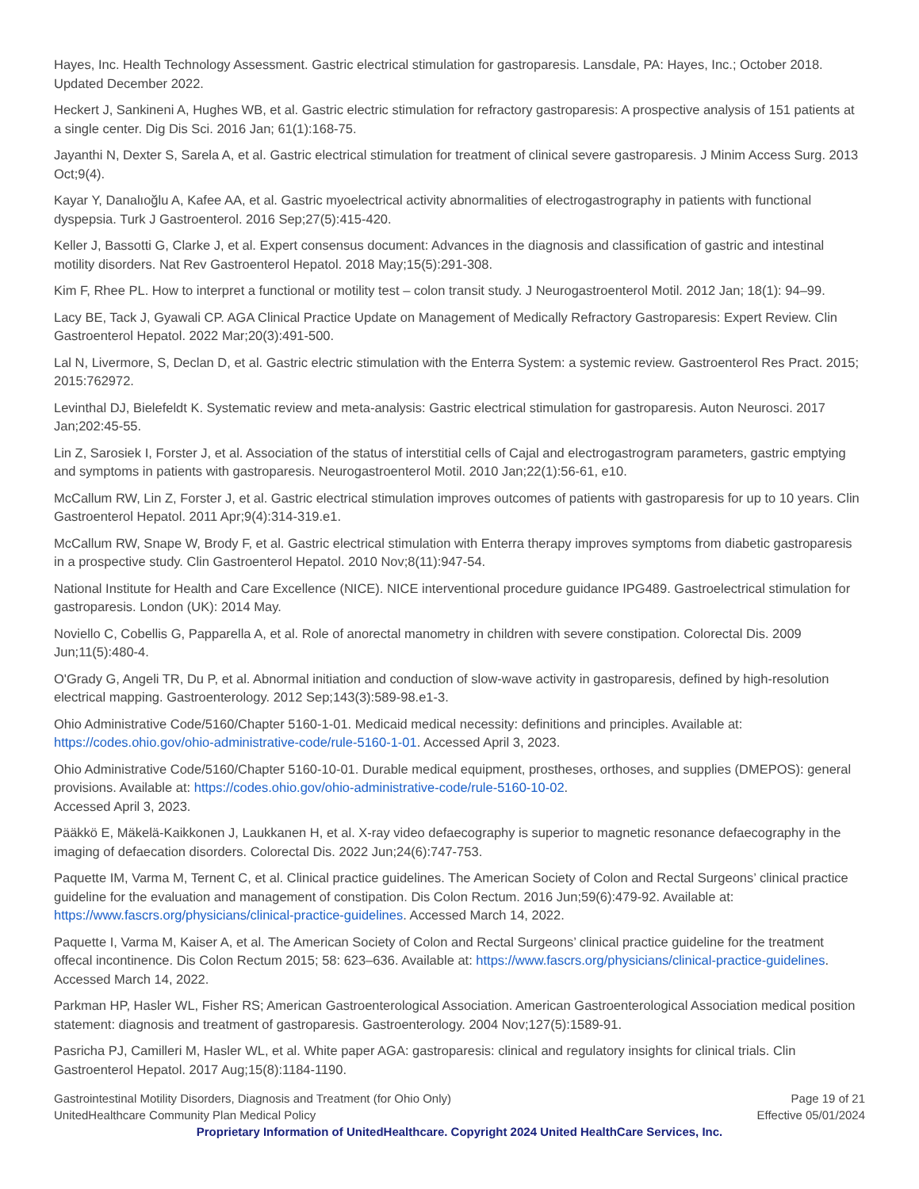Hayes, Inc. Health Technology Assessment. Gastric electrical stimulation for gastroparesis. Lansdale, PA: Hayes, Inc.; October 2018. Updated December 2022.
Heckert J, Sankineni A, Hughes WB, et al. Gastric electric stimulation for refractory gastroparesis: A prospective analysis of 151 patients at a single center. Dig Dis Sci. 2016 Jan; 61(1):168-75.
Jayanthi N, Dexter S, Sarela A, et al. Gastric electrical stimulation for treatment of clinical severe gastroparesis. J Minim Access Surg. 2013 Oct;9(4).
Kayar Y, Danalıoğlu A, Kafee AA, et al. Gastric myoelectrical activity abnormalities of electrogastrography in patients with functional dyspepsia. Turk J Gastroenterol. 2016 Sep;27(5):415-420.
Keller J, Bassotti G, Clarke J, et al. Expert consensus document: Advances in the diagnosis and classification of gastric and intestinal motility disorders. Nat Rev Gastroenterol Hepatol. 2018 May;15(5):291-308.
Kim F, Rhee PL. How to interpret a functional or motility test – colon transit study. J Neurogastroenterol Motil. 2012 Jan; 18(1): 94–99.
Lacy BE, Tack J, Gyawali CP. AGA Clinical Practice Update on Management of Medically Refractory Gastroparesis: Expert Review. Clin Gastroenterol Hepatol. 2022 Mar;20(3):491-500.
Lal N, Livermore, S, Declan D, et al. Gastric electric stimulation with the Enterra System: a systemic review. Gastroenterol Res Pract. 2015; 2015:762972.
Levinthal DJ, Bielefeldt K. Systematic review and meta-analysis: Gastric electrical stimulation for gastroparesis. Auton Neurosci. 2017 Jan;202:45-55.
Lin Z, Sarosiek I, Forster J, et al. Association of the status of interstitial cells of Cajal and electrogastrogram parameters, gastric emptying and symptoms in patients with gastroparesis. Neurogastroenterol Motil. 2010 Jan;22(1):56-61, e10.
McCallum RW, Lin Z, Forster J, et al. Gastric electrical stimulation improves outcomes of patients with gastroparesis for up to 10 years. Clin Gastroenterol Hepatol. 2011 Apr;9(4):314-319.e1.
McCallum RW, Snape W, Brody F, et al. Gastric electrical stimulation with Enterra therapy improves symptoms from diabetic gastroparesis in a prospective study. Clin Gastroenterol Hepatol. 2010 Nov;8(11):947-54.
National Institute for Health and Care Excellence (NICE). NICE interventional procedure guidance IPG489. Gastroelectrical stimulation for gastroparesis. London (UK): 2014 May.
Noviello C, Cobellis G, Papparella A, et al. Role of anorectal manometry in children with severe constipation. Colorectal Dis. 2009 Jun;11(5):480-4.
O'Grady G, Angeli TR, Du P, et al. Abnormal initiation and conduction of slow-wave activity in gastroparesis, defined by high-resolution electrical mapping. Gastroenterology. 2012 Sep;143(3):589-98.e1-3.
Ohio Administrative Code/5160/Chapter 5160-1-01. Medicaid medical necessity: definitions and principles. Available at: https://codes.ohio.gov/ohio-administrative-code/rule-5160-1-01. Accessed April 3, 2023.
Ohio Administrative Code/5160/Chapter 5160-10-01. Durable medical equipment, prostheses, orthoses, and supplies (DMEPOS): general provisions. Available at: https://codes.ohio.gov/ohio-administrative-code/rule-5160-10-02.
Accessed April 3, 2023.
Pääkkö E, Mäkelä-Kaikkonen J, Laukkanen H, et al. X-ray video defaecography is superior to magnetic resonance defaecography in the imaging of defaecation disorders. Colorectal Dis. 2022 Jun;24(6):747-753.
Paquette IM, Varma M, Ternent C, et al. Clinical practice guidelines. The American Society of Colon and Rectal Surgeons’ clinical practice guideline for the evaluation and management of constipation. Dis Colon Rectum. 2016 Jun;59(6):479-92. Available at: https://www.fascrs.org/physicians/clinical-practice-guidelines. Accessed March 14, 2022.
Paquette I, Varma M, Kaiser A, et al. The American Society of Colon and Rectal Surgeons’ clinical practice guideline for the treatment offecal incontinence. Dis Colon Rectum 2015; 58: 623–636. Available at: https://www.fascrs.org/physicians/clinical-practice-guidelines. Accessed March 14, 2022.
Parkman HP, Hasler WL, Fisher RS; American Gastroenterological Association. American Gastroenterological Association medical position statement: diagnosis and treatment of gastroparesis. Gastroenterology. 2004 Nov;127(5):1589-91.
Pasricha PJ, Camilleri M, Hasler WL, et al. White paper AGA: gastroparesis: clinical and regulatory insights for clinical trials. Clin Gastroenterol Hepatol. 2017 Aug;15(8):1184-1190.
Gastrointestinal Motility Disorders, Diagnosis and Treatment (for Ohio Only)
UnitedHealthcare Community Plan Medical Policy
Page 19 of 21
Effective 05/01/2024
Proprietary Information of UnitedHealthcare. Copyright 2024 United HealthCare Services, Inc.